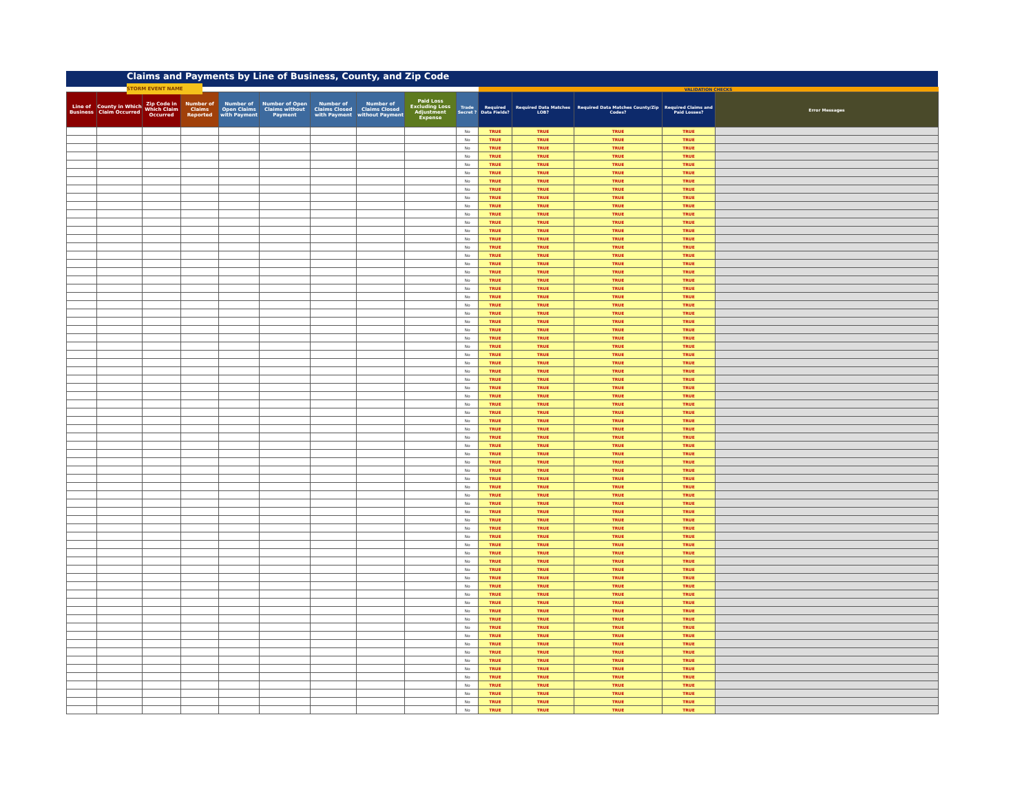Claims and Payments by Line of Business, County, and Zip Code
STORM EVENT NAME
| | | | | | | | | | | VALIDATION CHECKS | | | | |
| Line of Business | County in Which Claim Occurred | Zip Code in Which Claim Occurred | Number of Claims Reported | Number of Open Claims with Payment | Number of Open Claims without Payment | Number of Claims Closed with Payment | Number of Claims Closed without Payment | Paid Loss Excluding Loss Adjustment Expense | Trade Secret ? | Required Data Fields? | Required Data Matches LOB? | Required Data Matches County/Zip Codes? | Required Claims and Paid Losses? | Error Messages |
| | | | | | | | | | No | TRUE | TRUE | TRUE | TRUE | |
| | | | | | | | | | No | TRUE | TRUE | TRUE | TRUE | |
| | | | | | | | | | No | TRUE | TRUE | TRUE | TRUE | |
| | | | | | | | | | No | TRUE | TRUE | TRUE | TRUE | |
| | | | | | | | | | No | TRUE | TRUE | TRUE | TRUE | |
| | | | | | | | | | No | TRUE | TRUE | TRUE | TRUE | |
| | | | | | | | | | No | TRUE | TRUE | TRUE | TRUE | |
| | | | | | | | | | No | TRUE | TRUE | TRUE | TRUE | |
| | | | | | | | | | No | TRUE | TRUE | TRUE | TRUE | |
| | | | | | | | | | No | TRUE | TRUE | TRUE | TRUE | |
| | | | | | | | | | No | TRUE | TRUE | TRUE | TRUE | |
| | | | | | | | | | No | TRUE | TRUE | TRUE | TRUE | |
| | | | | | | | | | No | TRUE | TRUE | TRUE | TRUE | |
| | | | | | | | | | No | TRUE | TRUE | TRUE | TRUE | |
| | | | | | | | | | No | TRUE | TRUE | TRUE | TRUE | |
| | | | | | | | | | No | TRUE | TRUE | TRUE | TRUE | |
| | | | | | | | | | No | TRUE | TRUE | TRUE | TRUE | |
| | | | | | | | | | No | TRUE | TRUE | TRUE | TRUE | |
| | | | | | | | | | No | TRUE | TRUE | TRUE | TRUE | |
| | | | | | | | | | No | TRUE | TRUE | TRUE | TRUE | |
| | | | | | | | | | No | TRUE | TRUE | TRUE | TRUE | |
| | | | | | | | | | No | TRUE | TRUE | TRUE | TRUE | |
| | | | | | | | | | No | TRUE | TRUE | TRUE | TRUE | |
| | | | | | | | | | No | TRUE | TRUE | TRUE | TRUE | |
| | | | | | | | | | No | TRUE | TRUE | TRUE | TRUE | |
| | | | | | | | | | No | TRUE | TRUE | TRUE | TRUE | |
| | | | | | | | | | No | TRUE | TRUE | TRUE | TRUE | |
| | | | | | | | | | No | TRUE | TRUE | TRUE | TRUE | |
| | | | | | | | | | No | TRUE | TRUE | TRUE | TRUE | |
| | | | | | | | | | No | TRUE | TRUE | TRUE | TRUE | |
| | | | | | | | | | No | TRUE | TRUE | TRUE | TRUE | |
| | | | | | | | | | No | TRUE | TRUE | TRUE | TRUE | |
| | | | | | | | | | No | TRUE | TRUE | TRUE | TRUE | |
| | | | | | | | | | No | TRUE | TRUE | TRUE | TRUE | |
| | | | | | | | | | No | TRUE | TRUE | TRUE | TRUE | |
| | | | | | | | | | No | TRUE | TRUE | TRUE | TRUE | |
| | | | | | | | | | No | TRUE | TRUE | TRUE | TRUE | |
| | | | | | | | | | No | TRUE | TRUE | TRUE | TRUE | |
| | | | | | | | | | No | TRUE | TRUE | TRUE | TRUE | |
| | | | | | | | | | No | TRUE | TRUE | TRUE | TRUE | |
| | | | | | | | | | No | TRUE | TRUE | TRUE | TRUE | |
| | | | | | | | | | No | TRUE | TRUE | TRUE | TRUE | |
| | | | | | | | | | No | TRUE | TRUE | TRUE | TRUE | |
| | | | | | | | | | No | TRUE | TRUE | TRUE | TRUE | |
| | | | | | | | | | No | TRUE | TRUE | TRUE | TRUE | |
| | | | | | | | | | No | TRUE | TRUE | TRUE | TRUE | |
| | | | | | | | | | No | TRUE | TRUE | TRUE | TRUE | |
| | | | | | | | | | No | TRUE | TRUE | TRUE | TRUE | |
| | | | | | | | | | No | TRUE | TRUE | TRUE | TRUE | |
| | | | | | | | | | No | TRUE | TRUE | TRUE | TRUE | |
| | | | | | | | | | No | TRUE | TRUE | TRUE | TRUE | |
| | | | | | | | | | No | TRUE | TRUE | TRUE | TRUE | |
| | | | | | | | | | No | TRUE | TRUE | TRUE | TRUE | |
| | | | | | | | | | No | TRUE | TRUE | TRUE | TRUE | |
| | | | | | | | | | No | TRUE | TRUE | TRUE | TRUE | |
| | | | | | | | | | No | TRUE | TRUE | TRUE | TRUE | |
| | | | | | | | | | No | TRUE | TRUE | TRUE | TRUE | |
| | | | | | | | | | No | TRUE | TRUE | TRUE | TRUE | |
| | | | | | | | | | No | TRUE | TRUE | TRUE | TRUE | |
| | | | | | | | | | No | TRUE | TRUE | TRUE | TRUE | |
| | | | | | | | | | No | TRUE | TRUE | TRUE | TRUE | |
| | | | | | | | | | No | TRUE | TRUE | TRUE | TRUE | |
| | | | | | | | | | No | TRUE | TRUE | TRUE | TRUE | |
| | | | | | | | | | No | TRUE | TRUE | TRUE | TRUE | |
| | | | | | | | | | No | TRUE | TRUE | TRUE | TRUE | |
| | | | | | | | | | No | TRUE | TRUE | TRUE | TRUE | |
| | | | | | | | | | No | TRUE | TRUE | TRUE | TRUE | |
| | | | | | | | | | No | TRUE | TRUE | TRUE | TRUE | |
| | | | | | | | | | No | TRUE | TRUE | TRUE | TRUE | |
| | | | | | | | | | No | TRUE | TRUE | TRUE | TRUE | |
| | | | | | | | | | No | TRUE | TRUE | TRUE | TRUE | |